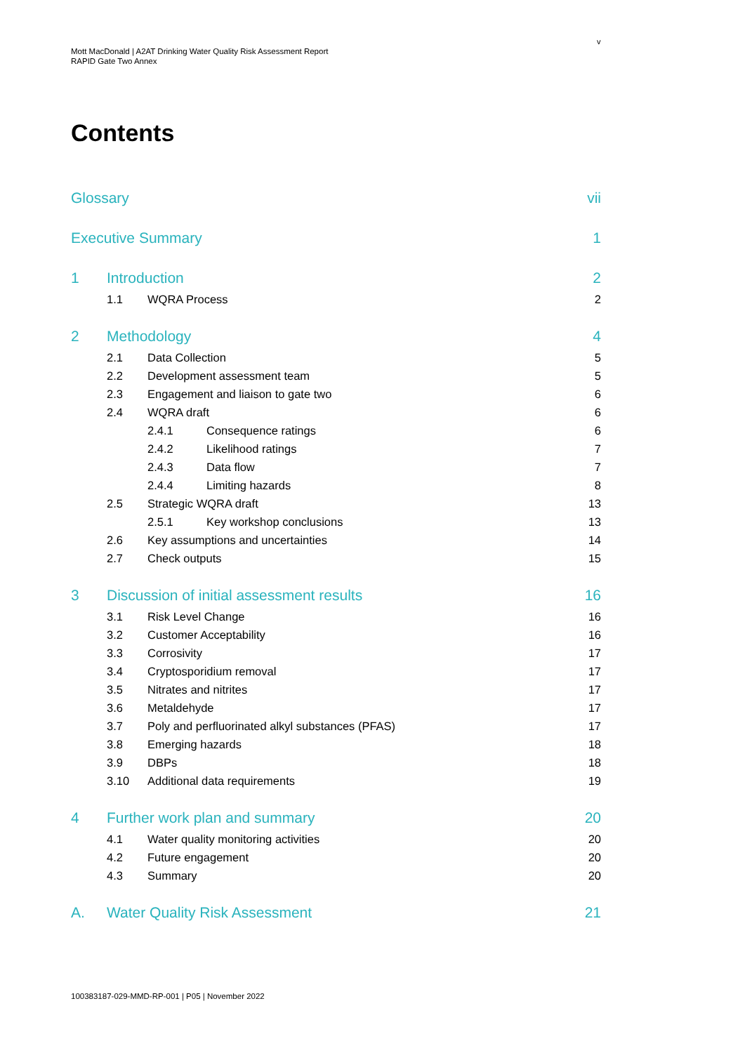v
Mott MacDonald | A2AT Drinking Water Quality Risk Assessment Report
RAPID Gate Two Annex
Contents
Glossary vii
Executive Summary 1
1 Introduction 2
1.1 WQRA Process 2
2 Methodology 4
2.1 Data Collection 5
2.2 Development assessment team 5
2.3 Engagement and liaison to gate two 6
2.4 WQRA draft 6
2.4.1 Consequence ratings 6
2.4.2 Likelihood ratings 7
2.4.3 Data flow 7
2.4.4 Limiting hazards 8
2.5 Strategic WQRA draft 13
2.5.1 Key workshop conclusions 13
2.6 Key assumptions and uncertainties 14
2.7 Check outputs 15
3 Discussion of initial assessment results 16
3.1 Risk Level Change 16
3.2 Customer Acceptability 16
3.3 Corrosivity 17
3.4 Cryptosporidium removal 17
3.5 Nitrates and nitrites 17
3.6 Metaldehyde 17
3.7 Poly and perfluorinated alkyl substances (PFAS) 17
3.8 Emerging hazards 18
3.9 DBPs 18
3.10 Additional data requirements 19
4 Further work plan and summary 20
4.1 Water quality monitoring activities 20
4.2 Future engagement 20
4.3 Summary 20
A. Water Quality Risk Assessment 21
100383187-029-MMD-RP-001 | P05 | November 2022